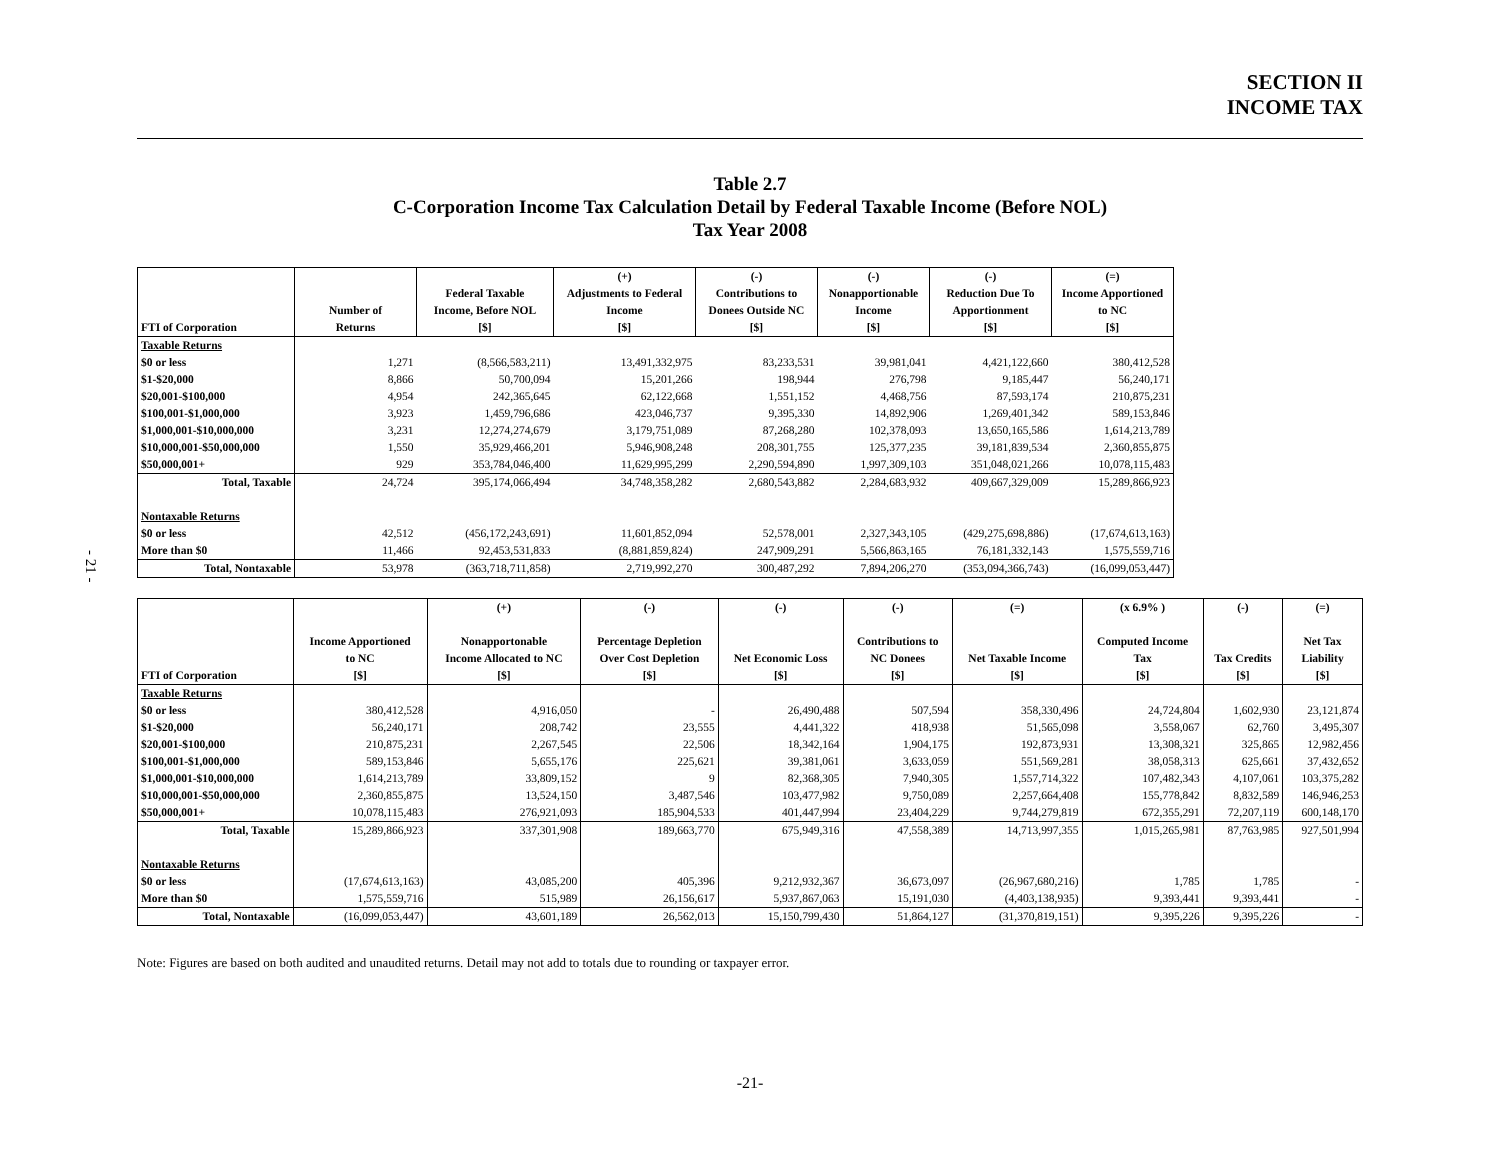SECTION II
INCOME TAX
- 21 -
Table 2.7
C-Corporation Income Tax Calculation Detail by Federal Taxable Income (Before NOL)
Tax Year 2008
| | | | (+) | (-) | (-) | (-) | (=) |
| --- | --- | --- | --- | --- | --- | --- | --- |
| | | Federal Taxable | Adjustments to Federal | Contributions to | Nonapportionable | Reduction Due To | Income Apportioned |
| | Number of | Income, Before NOL | Income | Donees Outside NC | Income | Apportionment | to NC |
| FTI of Corporation | Returns | [$] | [$] | [$] | [$] | [$] | [$] |
| Taxable Returns | | | | | | | |
| $0 or less | 1,271 | (8,566,583,211) | 13,491,332,975 | 83,233,531 | 39,981,041 | 4,421,122,660 | 380,412,528 |
| $1-$20,000 | 8,866 | 50,700,094 | 15,201,266 | 198,944 | 276,798 | 9,185,447 | 56,240,171 |
| $20,001-$100,000 | 4,954 | 242,365,645 | 62,122,668 | 1,551,152 | 4,468,756 | 87,593,174 | 210,875,231 |
| $100,001-$1,000,000 | 3,923 | 1,459,796,686 | 423,046,737 | 9,395,330 | 14,892,906 | 1,269,401,342 | 589,153,846 |
| $1,000,001-$10,000,000 | 3,231 | 12,274,274,679 | 3,179,751,089 | 87,268,280 | 102,378,093 | 13,650,165,586 | 1,614,213,789 |
| $10,000,001-$50,000,000 | 1,550 | 35,929,466,201 | 5,946,908,248 | 208,301,755 | 125,377,235 | 39,181,839,534 | 2,360,855,875 |
| $50,000,001+ | 929 | 353,784,046,400 | 11,629,995,299 | 2,290,594,890 | 1,997,309,103 | 351,048,021,266 | 10,078,115,483 |
| Total, Taxable | 24,724 | 395,174,066,494 | 34,748,358,282 | 2,680,543,882 | 2,284,683,932 | 409,667,329,009 | 15,289,866,923 |
| Nontaxable Returns | | | | | | | |
| $0 or less | 42,512 | (456,172,243,691) | 11,601,852,094 | 52,578,001 | 2,327,343,105 | (429,275,698,886) | (17,674,613,163) |
| More than $0 | 11,466 | 92,453,531,833 | (8,881,859,824) | 247,909,291 | 5,566,863,165 | 76,181,332,143 | 1,575,559,716 |
| Total, Nontaxable | 53,978 | (363,718,711,858) | 2,719,992,270 | 300,487,292 | 7,894,206,270 | (353,094,366,743) | (16,099,053,447) |
| | | (+) | (-) | (-) | (-) | (=) | (x 6.9% ) | (-) | (=) |
| --- | --- | --- | --- | --- | --- | --- | --- | --- | --- |
| | Income Apportioned | Nonapportonable | Percentage Depletion | | Contributions to | | Computed Income | | Net Tax |
| | to NC | Income Allocated to NC | Over Cost Depletion | Net Economic Loss | NC Donees | Net Taxable Income | Tax | Tax Credits | Liability |
| FTI of Corporation | [$] | [$] | [$] | [$] | [$] | [$] | [$] | [$] | [$] |
| Taxable Returns | | | | | | | | | |
| $0 or less | 380,412,528 | 4,916,050 | - | 26,490,488 | 507,594 | 358,330,496 | 24,724,804 | 1,602,930 | 23,121,874 |
| $1-$20,000 | 56,240,171 | 208,742 | 23,555 | 4,441,322 | 418,938 | 51,565,098 | 3,558,067 | 62,760 | 3,495,307 |
| $20,001-$100,000 | 210,875,231 | 2,267,545 | 22,506 | 18,342,164 | 1,904,175 | 192,873,931 | 13,308,321 | 325,865 | 12,982,456 |
| $100,001-$1,000,000 | 589,153,846 | 5,655,176 | 225,621 | 39,381,061 | 3,633,059 | 551,569,281 | 38,058,313 | 625,661 | 37,432,652 |
| $1,000,001-$10,000,000 | 1,614,213,789 | 33,809,152 | 9 | 82,368,305 | 7,940,305 | 1,557,714,322 | 107,482,343 | 4,107,061 | 103,375,282 |
| $10,000,001-$50,000,000 | 2,360,855,875 | 13,524,150 | 3,487,546 | 103,477,982 | 9,750,089 | 2,257,664,408 | 155,778,842 | 8,832,589 | 146,946,253 |
| $50,000,001+ | 10,078,115,483 | 276,921,093 | 185,904,533 | 401,447,994 | 23,404,229 | 9,744,279,819 | 672,355,291 | 72,207,119 | 600,148,170 |
| Total, Taxable | 15,289,866,923 | 337,301,908 | 189,663,770 | 675,949,316 | 47,558,389 | 14,713,997,355 | 1,015,265,981 | 87,763,985 | 927,501,994 |
| Nontaxable Returns | | | | | | | | | |
| $0 or less | (17,674,613,163) | 43,085,200 | 405,396 | 9,212,932,367 | 36,673,097 | (26,967,680,216) | 1,785 | 1,785 | - |
| More than $0 | 1,575,559,716 | 515,989 | 26,156,617 | 5,937,867,063 | 15,191,030 | (4,403,138,935) | 9,393,441 | 9,393,441 | - |
| Total, Nontaxable | (16,099,053,447) | 43,601,189 | 26,562,013 | 15,150,799,430 | 51,864,127 | (31,370,819,151) | 9,395,226 | 9,395,226 | - |
Note: Figures are based on both audited and unaudited returns. Detail may not add to totals due to rounding or taxpayer error.
-21-